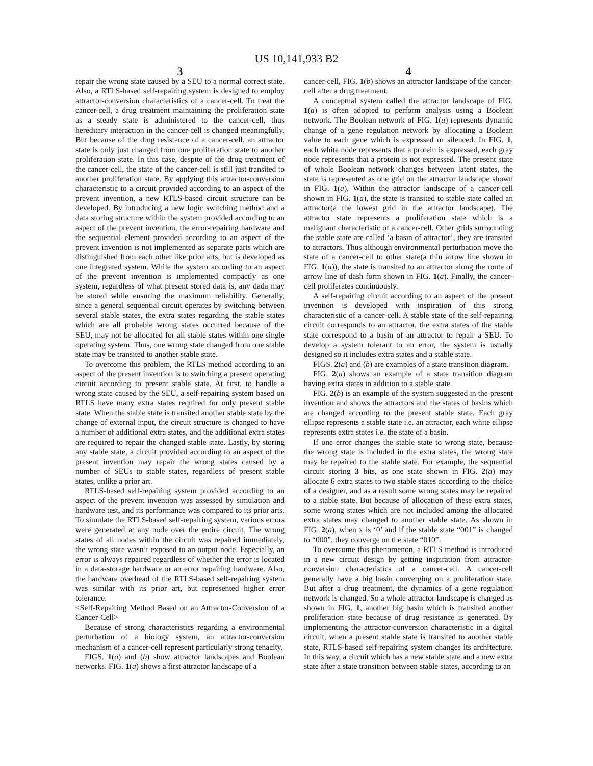US 10,141,933 B2
3
repair the wrong state caused by a SEU to a normal correct state. Also, a RTLS-based self-repairing system is designed to employ attractor-conversion characteristics of a cancer-cell. To treat the cancer-cell, a drug treatment maintaining the proliferation state as a steady state is administered to the cancer-cell, thus hereditary interaction in the cancer-cell is changed meaningfully. But because of the drug resistance of a cancer-cell, an attractor state is only just changed from one proliferation state to another proliferation state. In this case, despite of the drug treatment of the cancer-cell, the state of the cancer-cell is still just transited to another proliferation state. By applying this attractor-conversion characteristic to a circuit provided according to an aspect of the prevent invention, a new RTLS-based circuit structure can be developed. By introducing a new logic switching method and a data storing structure within the system provided according to an aspect of the prevent invention, the error-repairing hardware and the sequential element provided according to an aspect of the prevent invention is not implemented as separate parts which are distinguished from each other like prior arts, but is developed as one integrated system. While the system according to an aspect of the prevent invention is implemented compactly as one system, regardless of what present stored data is, any dada may be stored while ensuring the maximum reliability. Generally, since a general sequential circuit operates by switching between several stable states, the extra states regarding the stable states which are all probable wrong states occurred because of the SEU, may not be allocated for all stable states within one single operating system. Thus, one wrong state changed from one stable state may be transited to another stable state.
To overcome this problem, the RTLS method according to an aspect of the present invention is to switching a present operating circuit according to present stable state. At first, to handle a wrong state caused by the SEU, a self-repairing system based on RTLS have many extra states required for only present stable state. When the stable state is transited another stable state by the change of external input, the circuit structure is changed to have a number of additional extra states, and the additional extra states are required to repair the changed stable state. Lastly, by storing any stable state, a circuit provided according to an aspect of the present invention may repair the wrong states caused by a number of SEUs to stable states, regardless of present stable states, unlike a prior art.
RTLS-based self-repairing system provided according to an aspect of the prevent invention was assessed by simulation and hardware test, and its performance was compared to its prior arts. To simulate the RTLS-based self-repairing system, various errors were generated at any node over the entire circuit. The wrong states of all nodes within the circuit was repaired immediately, the wrong state wasn’t exposed to an output node. Especially, an error is always repaired regardless of whether the error is located in a data-storage hardware or an error repairing hardware. Also, the hardware overhead of the RTLS-based self-repairing system was similar with its prior art, but represented higher error tolerance.
<Self-Repairing Method Based on an Attractor-Conversion of a Cancer-Cell>
Because of strong characteristics regarding a environmental perturbation of a biology system, an attractor-conversion mechanism of a cancer-cell represent particularly strong tenacity.
FIGS. 1(a) and (b) show attractor landscapes and Boolean networks. FIG. 1(a) shows a first attractor landscape of a
4
cancer-cell, FIG. 1(b) shows an attractor landscape of the cancer-cell after a drug treatment.
A conceptual system called the attractor landscape of FIG. 1(a) is often adopted to perform analysis using a Boolean network. The Boolean network of FIG. 1(a) represents dynamic change of a gene regulation network by allocating a Boolean value to each gene which is expressed or silenced. In FIG. 1, each white node represents that a protein is expressed, each gray node represents that a protein is not expressed. The present state of whole Boolean network changes between latent states, the state is represented as one grid on the attractor landscape shown in FIG. 1(a). Within the attractor landscape of a cancer-cell shown in FIG. 1(a), the state is transited to stable state called an attractor(a the lowest grid in the attractor landscape). The attractor state represents a proliferation state which is a malignant characteristic of a cancer-cell. Other grids surrounding the stable state are called ‘a basin of attractor’, they are transited to attractors. Thus although environmental perturbation move the state of a cancer-cell to other state(a thin arrow line shown in FIG. 1(a)), the state is transited to an attractor along the route of arrow line of dash form shown in FIG. 1(a). Finally, the cancer-cell proliferates continuously.
A self-repairing circuit according to an aspect of the present invention is developed with inspiration of this strong characteristic of a cancer-cell. A stable state of the self-repairing circuit corresponds to an attractor, the extra states of the stable state correspond to a basin of an attractor to repair a SEU. To develop a system tolerant to an error, the system is usually designed so it includes extra states and a stable state.
FIGS. 2(a) and (b) are examples of a state transition diagram.
FIG. 2(a) shows an example of a state transition diagram having extra states in addition to a stable state.
FIG. 2(b) is an example of the system suggested in the present invention and shows the attractors and the states of basins which are changed according to the present stable state. Each gray ellipse represents a stable state i.e. an attractor, each white ellipse represents extra states i.e. the state of a basin.
If one error changes the stable state to wrong state, because the wrong state is included in the extra states, the wrong state may be repaired to the stable state. For example, the sequential circuit storing 3 bits, as one state shown in FIG. 2(a) may allocate 6 extra states to two stable states according to the choice of a designer, and as a result some wrong states may be repaired to a stable state. But because of allocation of these extra states, some wrong states which are not included among the allocated extra states may changed to another stable state. As shown in FIG. 2(a), when x is ‘0’ and if the stable state “001” is changed to “000”, they converge on the state “010”.
To overcome this phenomenon, a RTLS method is introduced in a new circuit design by getting inspiration from attractor-conversion characteristics of a cancer-cell. A cancer-cell generally have a big basin converging on a proliferation state. But after a drug treatment, the dynamics of a gene regulation network is changed. So a whole attractor landscape is changed as shown in FIG. 1, another big basin which is transited another proliferation state because of drug resistance is generated. By implementing the attractor-conversion characteristic in a digital circuit, when a present stable state is transited to another stable state, RTLS-based self-repairing system changes its architecture. In this way, a circuit which has a new stable state and a new extra state after a state transition between stable states, according to an